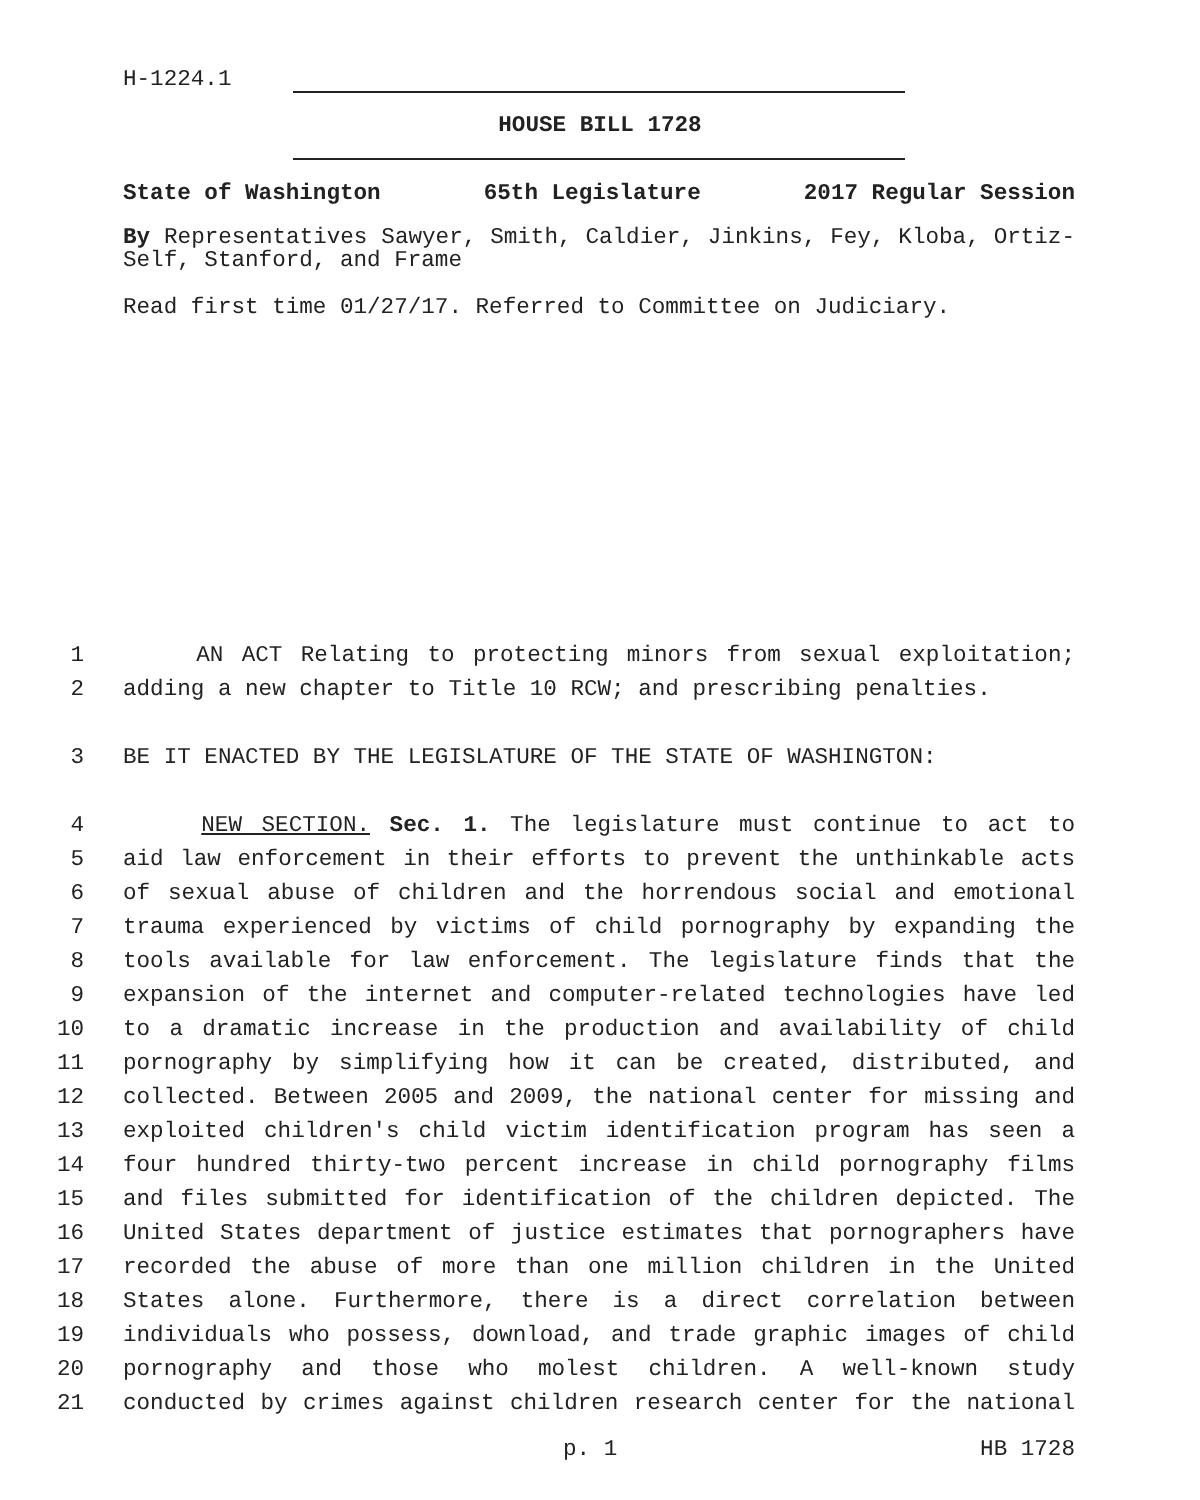H-1224.1
HOUSE BILL 1728
State of Washington 65th Legislature 2017 Regular Session
By Representatives Sawyer, Smith, Caldier, Jinkins, Fey, Kloba, Ortiz-Self, Stanford, and Frame
Read first time 01/27/17. Referred to Committee on Judiciary.
1 AN ACT Relating to protecting minors from sexual exploitation;
2 adding a new chapter to Title 10 RCW; and prescribing penalties.
3 BE IT ENACTED BY THE LEGISLATURE OF THE STATE OF WASHINGTON:
4 NEW SECTION. Sec. 1. The legislature must continue to act to
5 aid law enforcement in their efforts to prevent the unthinkable acts
6 of sexual abuse of children and the horrendous social and emotional
7 trauma experienced by victims of child pornography by expanding the
8 tools available for law enforcement. The legislature finds that the
9 expansion of the internet and computer-related technologies have led
10 to a dramatic increase in the production and availability of child
11 pornography by simplifying how it can be created, distributed, and
12 collected. Between 2005 and 2009, the national center for missing and
13 exploited children's child victim identification program has seen a
14 four hundred thirty-two percent increase in child pornography films
15 and files submitted for identification of the children depicted. The
16 United States department of justice estimates that pornographers have
17 recorded the abuse of more than one million children in the United
18 States alone. Furthermore, there is a direct correlation between
19 individuals who possess, download, and trade graphic images of child
20 pornography and those who molest children. A well-known study
21 conducted by crimes against children research center for the national
p. 1 HB 1728